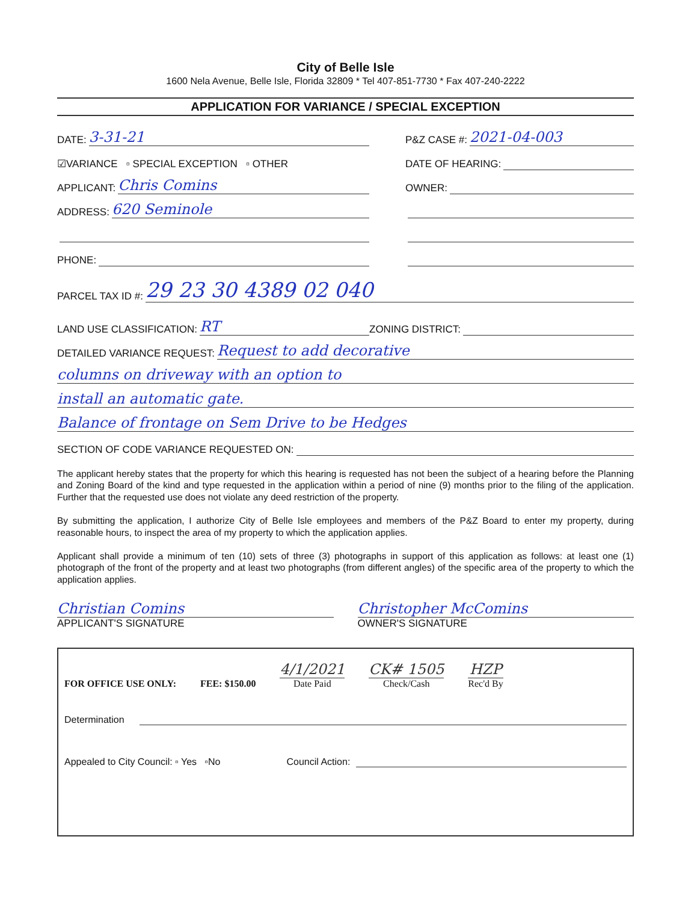City of Belle Isle
1600 Nela Avenue, Belle Isle, Florida 32809 * Tel 407-851-7730 * Fax 407-240-2222
APPLICATION FOR VARIANCE / SPECIAL EXCEPTION
DATE: 3-31-21
P&Z CASE #: 2021-04-003
☑VARIANCE ▫ SPECIAL EXCEPTION ▫ OTHER
DATE OF HEARING:
APPLICANT: Chris Comins
OWNER:
ADDRESS: 620 Seminole
PHONE:
PARCEL TAX ID #: 29 23 30 4389 02 040
LAND USE CLASSIFICATION: RT
ZONING DISTRICT:
DETAILED VARIANCE REQUEST: Request to add decorative
columns on driveway with an option to
install an automatic gate.
Balance of frontage on Sem Drive to be Hedges
SECTION OF CODE VARIANCE REQUESTED ON:
The applicant hereby states that the property for which this hearing is requested has not been the subject of a hearing before the Planning and Zoning Board of the kind and type requested in the application within a period of nine (9) months prior to the filing of the application. Further that the requested use does not violate any deed restriction of the property.
By submitting the application, I authorize City of Belle Isle employees and members of the P&Z Board to enter my property, during reasonable hours, to inspect the area of my property to which the application applies.
Applicant shall provide a minimum of ten (10) sets of three (3) photographs in support of this application as follows: at least one (1) photograph of the front of the property and at least two photographs (from different angles) of the specific area of the property to which the application applies.
Christian Comins
APPLICANT'S SIGNATURE
Christopher McComins
OWNER'S SIGNATURE
FOR OFFICE USE ONLY: FEE: $150.00 4/1/2021
Date Paid CK# 1505
Check/Cash HZP
Rec'd By
Determination
Appealed to City Council: ▫ Yes ▫No Council Action: